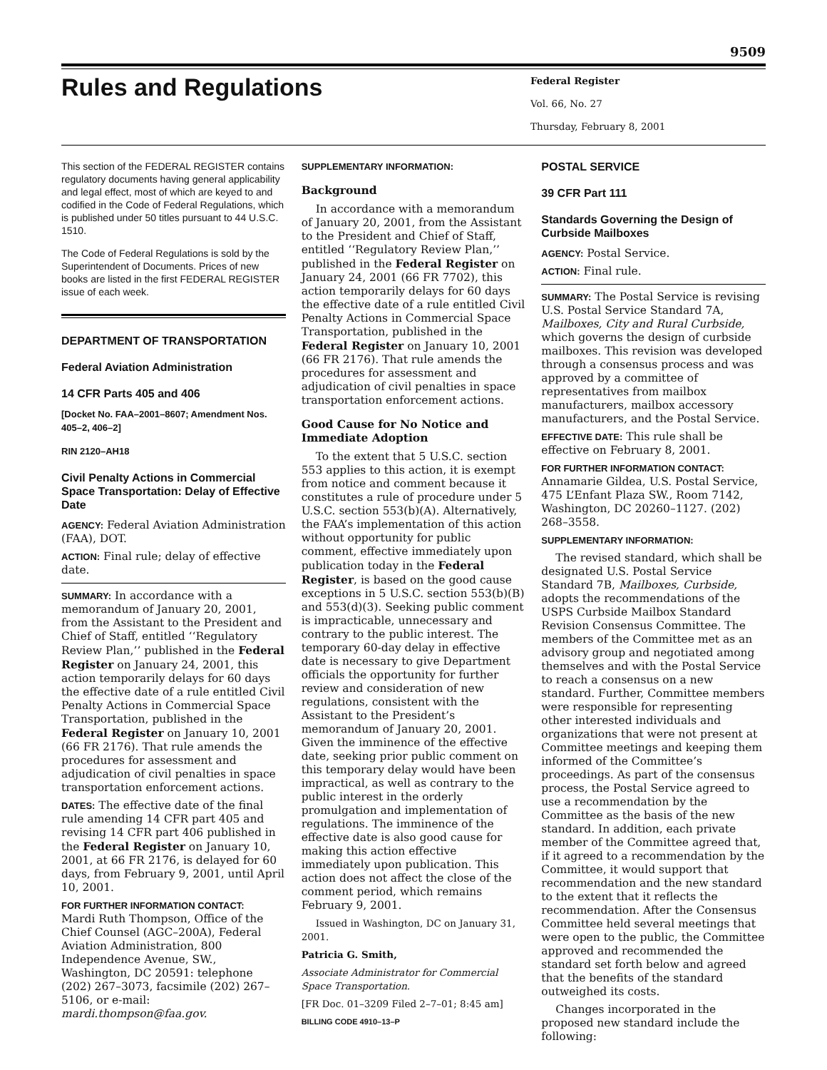9509
Rules and Regulations
Federal Register
Vol. 66, No. 27
Thursday, February 8, 2001
This section of the FEDERAL REGISTER contains regulatory documents having general applicability and legal effect, most of which are keyed to and codified in the Code of Federal Regulations, which is published under 50 titles pursuant to 44 U.S.C. 1510.
The Code of Federal Regulations is sold by the Superintendent of Documents. Prices of new books are listed in the first FEDERAL REGISTER issue of each week.
DEPARTMENT OF TRANSPORTATION
Federal Aviation Administration
14 CFR Parts 405 and 406
[Docket No. FAA–2001–8607; Amendment Nos. 405–2, 406–2]
RIN 2120–AH18
Civil Penalty Actions in Commercial Space Transportation: Delay of Effective Date
AGENCY: Federal Aviation Administration (FAA), DOT.
ACTION: Final rule; delay of effective date.
SUMMARY: In accordance with a memorandum of January 20, 2001, from the Assistant to the President and Chief of Staff, entitled ‘‘Regulatory Review Plan,’’ published in the Federal Register on January 24, 2001, this action temporarily delays for 60 days the effective date of a rule entitled Civil Penalty Actions in Commercial Space Transportation, published in the Federal Register on January 10, 2001 (66 FR 2176). That rule amends the procedures for assessment and adjudication of civil penalties in space transportation enforcement actions.
DATES: The effective date of the final rule amending 14 CFR part 405 and revising 14 CFR part 406 published in the Federal Register on January 10, 2001, at 66 FR 2176, is delayed for 60 days, from February 9, 2001, until April 10, 2001.
FOR FURTHER INFORMATION CONTACT:
Mardi Ruth Thompson, Office of the Chief Counsel (AGC–200A), Federal Aviation Administration, 800 Independence Avenue, SW., Washington, DC 20591: telephone (202) 267–3073, facsimile (202) 267–5106, or e-mail: mardi.thompson@faa.gov.
SUPPLEMENTARY INFORMATION:
Background
In accordance with a memorandum of January 20, 2001, from the Assistant to the President and Chief of Staff, entitled ‘‘Regulatory Review Plan,’’ published in the Federal Register on January 24, 2001 (66 FR 7702), this action temporarily delays for 60 days the effective date of a rule entitled Civil Penalty Actions in Commercial Space Transportation, published in the Federal Register on January 10, 2001 (66 FR 2176). That rule amends the procedures for assessment and adjudication of civil penalties in space transportation enforcement actions.
Good Cause for No Notice and Immediate Adoption
To the extent that 5 U.S.C. section 553 applies to this action, it is exempt from notice and comment because it constitutes a rule of procedure under 5 U.S.C. section 553(b)(A). Alternatively, the FAA’s implementation of this action without opportunity for public comment, effective immediately upon publication today in the Federal Register, is based on the good cause exceptions in 5 U.S.C. section 553(b)(B) and 553(d)(3). Seeking public comment is impracticable, unnecessary and contrary to the public interest. The temporary 60-day delay in effective date is necessary to give Department officials the opportunity for further review and consideration of new regulations, consistent with the Assistant to the President’s memorandum of January 20, 2001. Given the imminence of the effective date, seeking prior public comment on this temporary delay would have been impractical, as well as contrary to the public interest in the orderly promulgation and implementation of regulations. The imminence of the effective date is also good cause for making this action effective immediately upon publication. This action does not affect the close of the comment period, which remains February 9, 2001.
Issued in Washington, DC on January 31, 2001.
Patricia G. Smith,
Associate Administrator for Commercial Space Transportation.
[FR Doc. 01–3209 Filed 2–7–01; 8:45 am]
BILLING CODE 4910–13–P
POSTAL SERVICE
39 CFR Part 111
Standards Governing the Design of Curbside Mailboxes
AGENCY: Postal Service.
ACTION: Final rule.
SUMMARY: The Postal Service is revising U.S. Postal Service Standard 7A, Mailboxes, City and Rural Curbside, which governs the design of curbside mailboxes. This revision was developed through a consensus process and was approved by a committee of representatives from mailbox manufacturers, mailbox accessory manufacturers, and the Postal Service.
EFFECTIVE DATE: This rule shall be effective on February 8, 2001.
FOR FURTHER INFORMATION CONTACT:
Annamarie Gildea, U.S. Postal Service, 475 L’Enfant Plaza SW., Room 7142, Washington, DC 20260–1127. (202) 268–3558.
SUPPLEMENTARY INFORMATION:
The revised standard, which shall be designated U.S. Postal Service Standard 7B, Mailboxes, Curbside, adopts the recommendations of the USPS Curbside Mailbox Standard Revision Consensus Committee. The members of the Committee met as an advisory group and negotiated among themselves and with the Postal Service to reach a consensus on a new standard. Further, Committee members were responsible for representing other interested individuals and organizations that were not present at Committee meetings and keeping them informed of the Committee’s proceedings. As part of the consensus process, the Postal Service agreed to use a recommendation by the Committee as the basis of the new standard. In addition, each private member of the Committee agreed that, if it agreed to a recommendation by the Committee, it would support that recommendation and the new standard to the extent that it reflects the recommendation. After the Consensus Committee held several meetings that were open to the public, the Committee approved and recommended the standard set forth below and agreed that the benefits of the standard outweighed its costs.
Changes incorporated in the proposed new standard include the following: